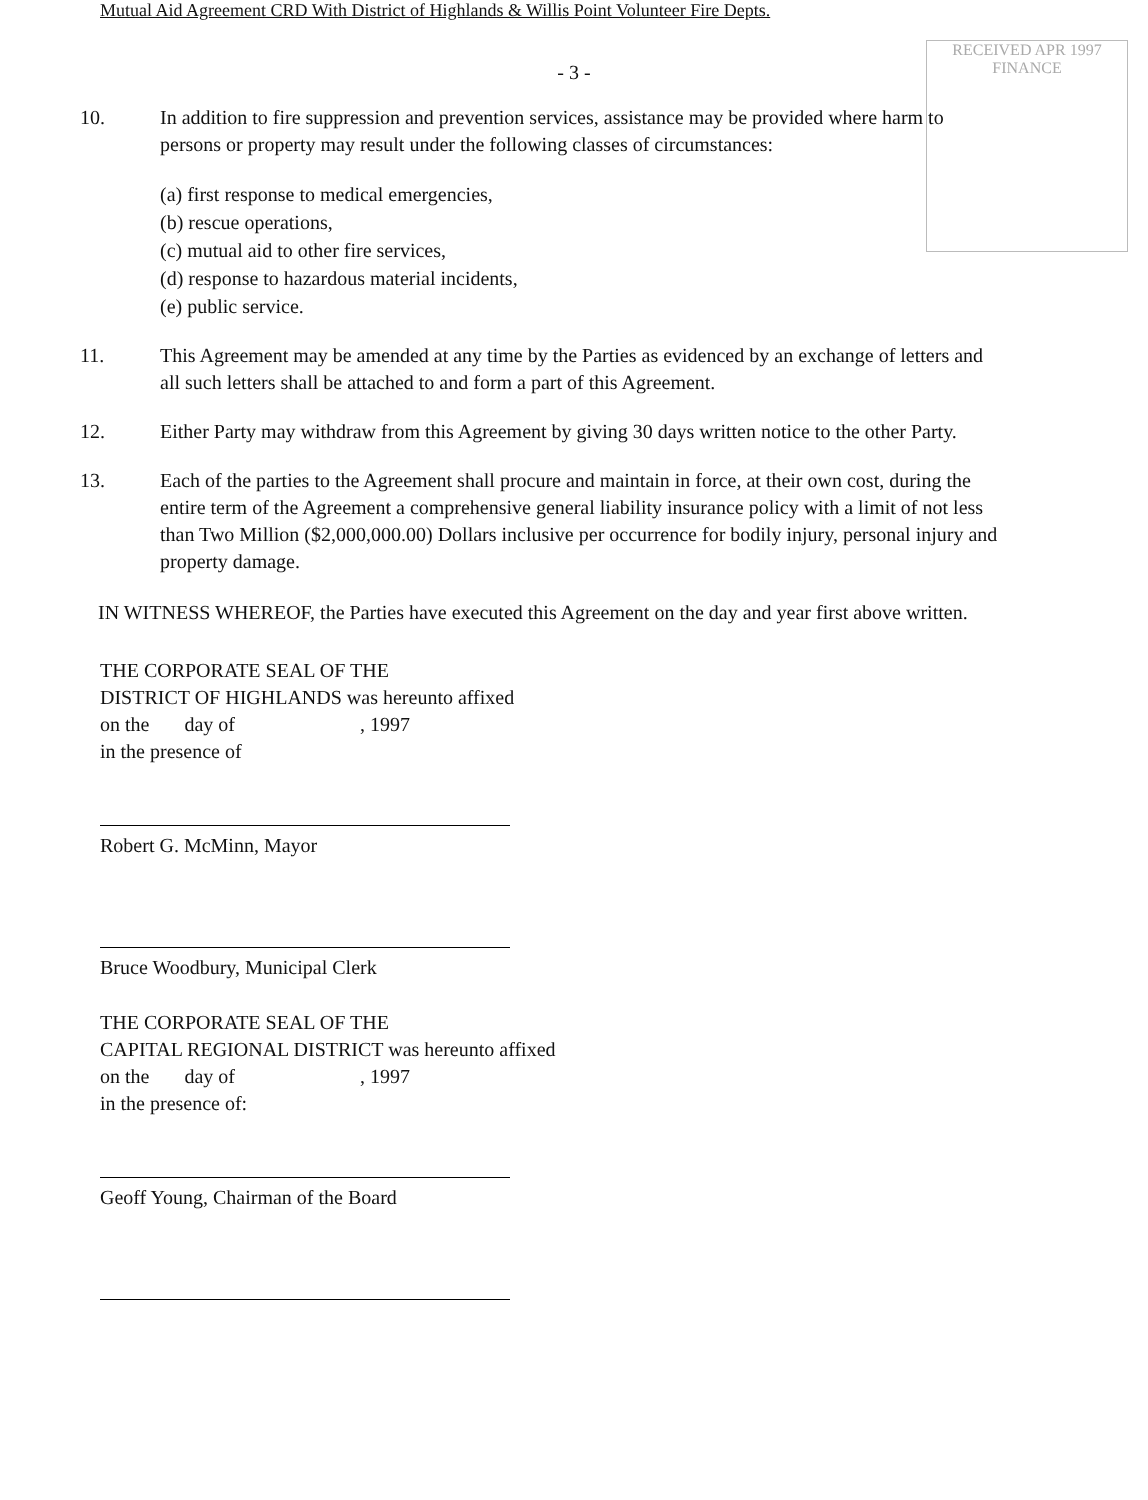Mutual Aid Agreement CRD With District of Highlands & Willis Point Volunteer Fire Depts.
RECEIVED APR 1997 FINANCE
- 3 -
10. In addition to fire suppression and prevention services, assistance may be provided where harm to persons or property may result under the following classes of circumstances:
(a) first response to medical emergencies,
(b) rescue operations,
(c) mutual aid to other fire services,
(d) response to hazardous material incidents,
(e) public service.
11. This Agreement may be amended at any time by the Parties as evidenced by an exchange of letters and all such letters shall be attached to and form a part of this Agreement.
12. Either Party may withdraw from this Agreement by giving 30 days written notice to the other Party.
13. Each of the parties to the Agreement shall procure and maintain in force, at their own cost, during the entire term of the Agreement a comprehensive general liability insurance policy with a limit of not less than Two Million ($2,000,000.00) Dollars inclusive per occurrence for bodily injury, personal injury and property damage.
IN WITNESS WHEREOF, the Parties have executed this Agreement on the day and year first above written.
THE CORPORATE SEAL OF THE
DISTRICT OF HIGHLANDS was hereunto affixed
on the day of , 1997
in the presence of
Robert G. McMinn, Mayor
Bruce Woodbury, Municipal Clerk
THE CORPORATE SEAL OF THE
CAPITAL REGIONAL DISTRICT was hereunto affixed
on the day of , 1997
in the presence of:
Geoff Young, Chairman of the Board